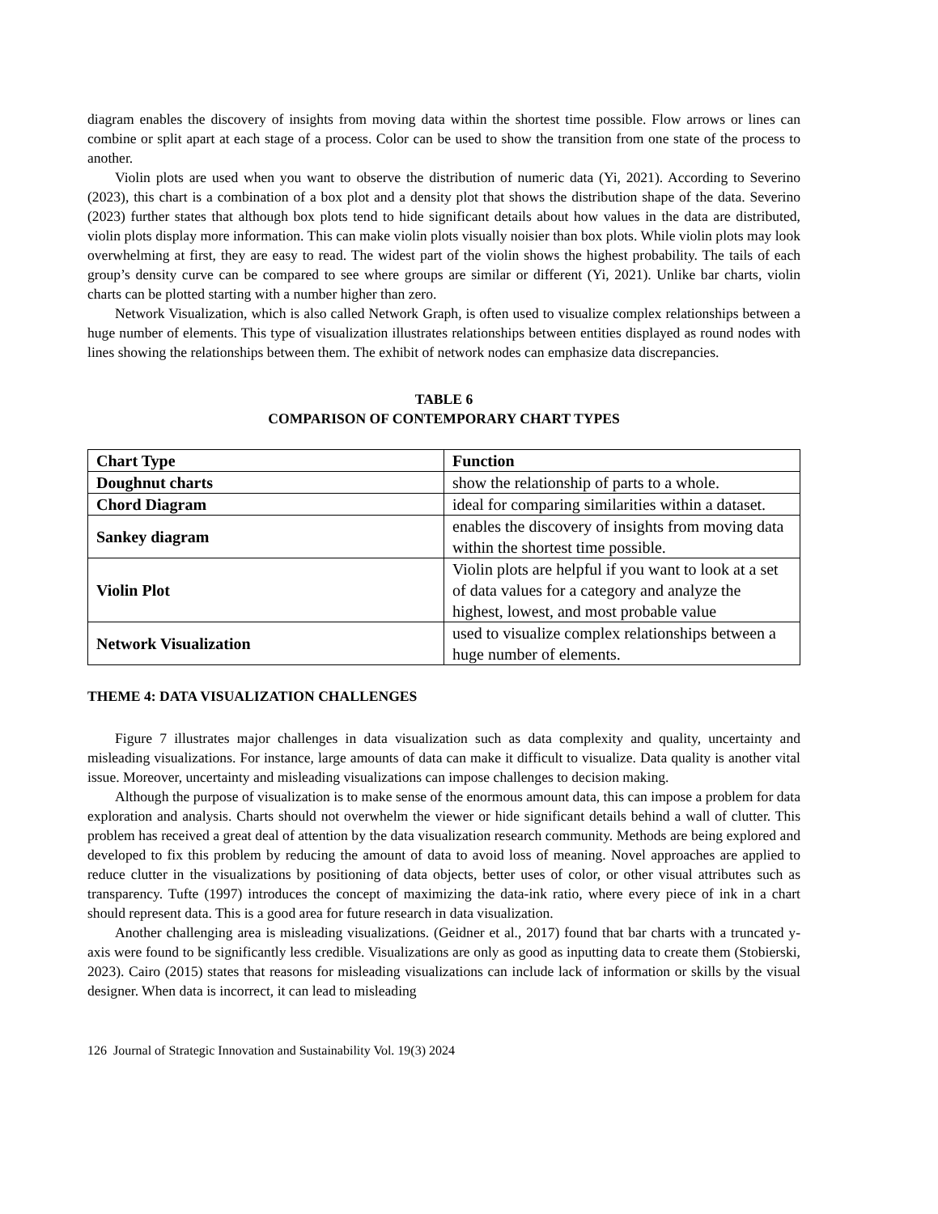diagram enables the discovery of insights from moving data within the shortest time possible. Flow arrows or lines can combine or split apart at each stage of a process. Color can be used to show the transition from one state of the process to another.
Violin plots are used when you want to observe the distribution of numeric data (Yi, 2021). According to Severino (2023), this chart is a combination of a box plot and a density plot that shows the distribution shape of the data. Severino (2023) further states that although box plots tend to hide significant details about how values in the data are distributed, violin plots display more information. This can make violin plots visually noisier than box plots. While violin plots may look overwhelming at first, they are easy to read. The widest part of the violin shows the highest probability. The tails of each group’s density curve can be compared to see where groups are similar or different (Yi, 2021). Unlike bar charts, violin charts can be plotted starting with a number higher than zero.
Network Visualization, which is also called Network Graph, is often used to visualize complex relationships between a huge number of elements. This type of visualization illustrates relationships between entities displayed as round nodes with lines showing the relationships between them. The exhibit of network nodes can emphasize data discrepancies.
TABLE 6
COMPARISON OF CONTEMPORARY CHART TYPES
| Chart Type | Function |
| --- | --- |
| Doughnut charts | show the relationship of parts to a whole. |
| Chord Diagram | ideal for comparing similarities within a dataset. |
| Sankey diagram | enables the discovery of insights from moving data within the shortest time possible. |
| Violin Plot | Violin plots are helpful if you want to look at a set of data values for a category and analyze the highest, lowest, and most probable value |
| Network Visualization | used to visualize complex relationships between a huge number of elements. |
THEME 4: DATA VISUALIZATION CHALLENGES
Figure 7 illustrates major challenges in data visualization such as data complexity and quality, uncertainty and misleading visualizations. For instance, large amounts of data can make it difficult to visualize. Data quality is another vital issue. Moreover, uncertainty and misleading visualizations can impose challenges to decision making.
Although the purpose of visualization is to make sense of the enormous amount data, this can impose a problem for data exploration and analysis. Charts should not overwhelm the viewer or hide significant details behind a wall of clutter. This problem has received a great deal of attention by the data visualization research community. Methods are being explored and developed to fix this problem by reducing the amount of data to avoid loss of meaning. Novel approaches are applied to reduce clutter in the visualizations by positioning of data objects, better uses of color, or other visual attributes such as transparency. Tufte (1997) introduces the concept of maximizing the data-ink ratio, where every piece of ink in a chart should represent data. This is a good area for future research in data visualization.
Another challenging area is misleading visualizations. (Geidner et al., 2017) found that bar charts with a truncated y-axis were found to be significantly less credible. Visualizations are only as good as inputting data to create them (Stobierski, 2023). Cairo (2015) states that reasons for misleading visualizations can include lack of information or skills by the visual designer. When data is incorrect, it can lead to misleading
126 Journal of Strategic Innovation and Sustainability Vol. 19(3) 2024